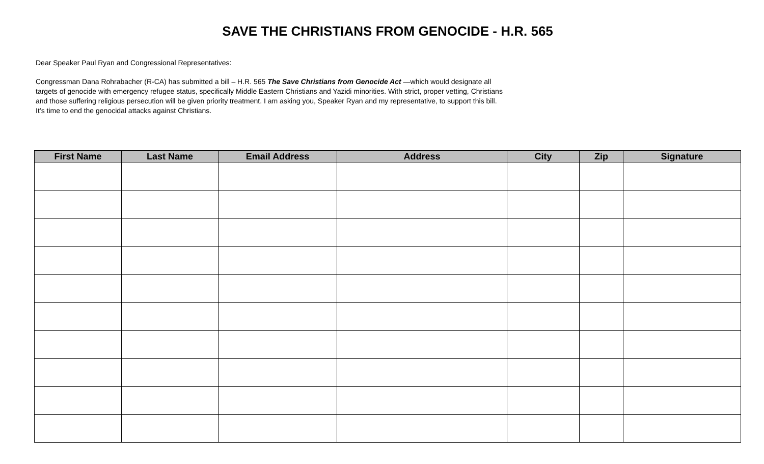SAVE THE CHRISTIANS FROM GENOCIDE - H.R. 565
Dear Speaker Paul Ryan and Congressional Representatives:
Congressman Dana Rohrabacher (R-CA) has submitted a bill – H.R. 565 The Save Christians from Genocide Act —which would designate all targets of genocide with emergency refugee status, specifically Middle Eastern Christians and Yazidi minorities. With strict, proper vetting, Christians and those suffering religious persecution will be given priority treatment. I am asking you, Speaker Ryan and my representative, to support this bill. It’s time to end the genocidal attacks against Christians.
| First Name | Last Name | Email Address | Address | City | Zip | Signature |
| --- | --- | --- | --- | --- | --- | --- |